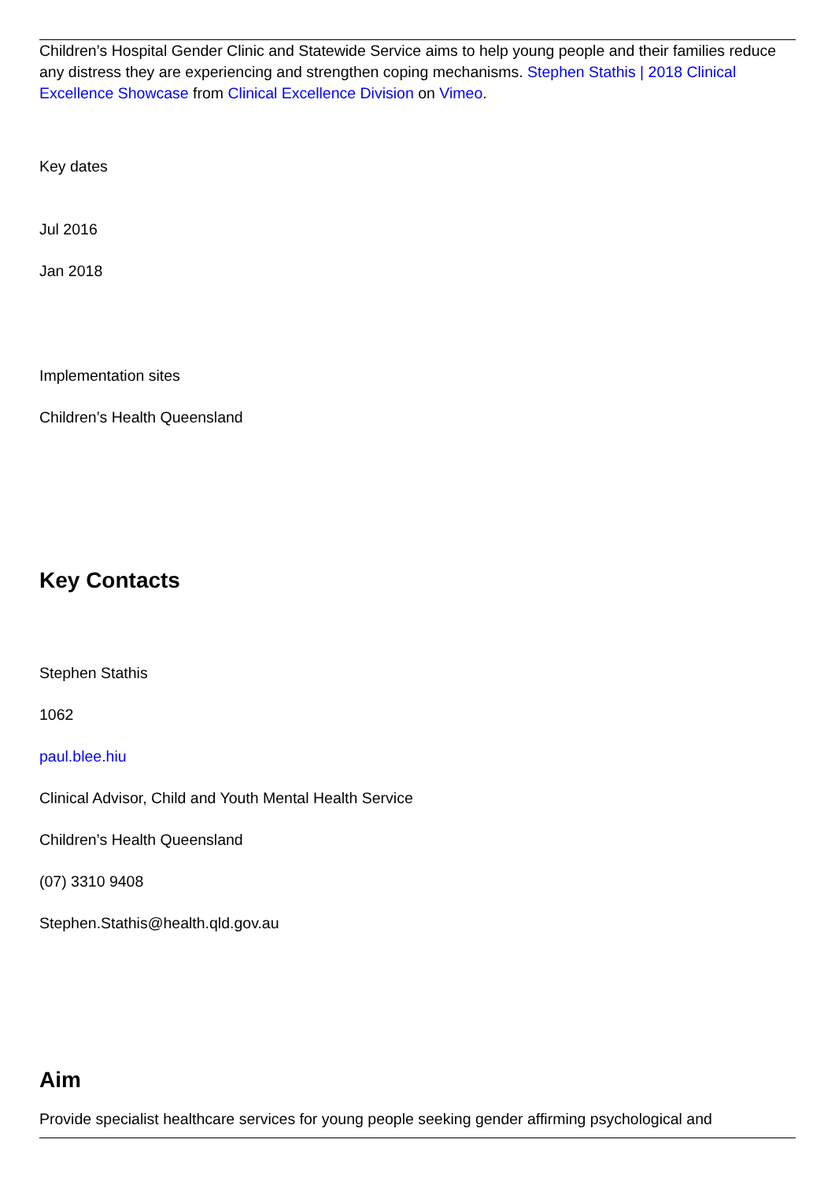Children’s Hospital Gender Clinic and Statewide Service aims to help young people and their families reduce any distress they are experiencing and strengthen coping mechanisms. Stephen Stathis | 2018 Clinical Excellence Showcase from Clinical Excellence Division on Vimeo.
Key dates
Jul 2016
Jan 2018
Implementation sites
Children’s Health Queensland
Key Contacts
Stephen Stathis
1062
paul.blee.hiu
Clinical Advisor, Child and Youth Mental Health Service
Children’s Health Queensland
(07) 3310 9408
Stephen.Stathis@health.qld.gov.au
Aim
Provide specialist healthcare services for young people seeking gender affirming psychological and